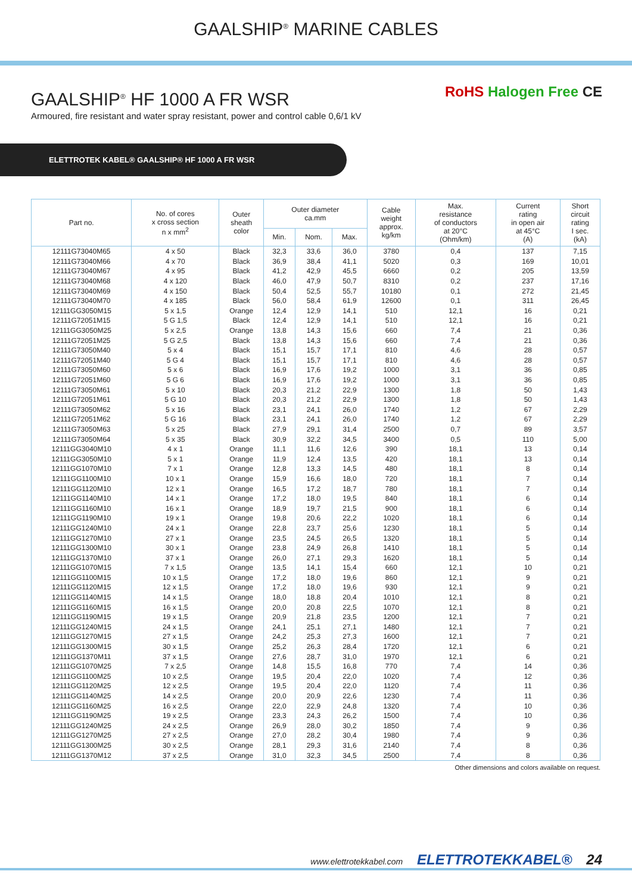GAALSHIP<sup>®</sup> MARINE CABLES
GAALSHIP<sup>®</sup> HF 1000 A FR WSR
Armoured, fire resistant and water spray resistant, power and control cable 0,6/1 kV
RoHS Halogen Free CE
ELETTROTEK KABEL® GAALSHIP® HF 1000 A FR WSR
| Part no. | No. of cores x cross section n x mm<sup>2</sup> | Outer sheath color | Outer diameter ca.mm | | | Cable weight approx. kg/km | Max. resistance of conductors at 20°C (Ohm/km) | Current rating in open air at 45°C (A) | Short circuit rating I sec. (kA) |
| --- | --- | --- | --- | --- | --- | --- | --- | --- | --- |
| | | | Min. | Nom. | Max. | | | | |
| 12111G73040M65 | 4 x 50 | Black | 32,3 | 33,6 | 36,0 | 3780 | 0,4 | 137 | 7,15 |
| 12111G73040M66 | 4 x 70 | Black | 36,9 | 38,4 | 41,1 | 5020 | 0,3 | 169 | 10,01 |
| 12111G73040M67 | 4 x 95 | Black | 41,2 | 42,9 | 45,5 | 6660 | 0,2 | 205 | 13,59 |
| 12111G73040M68 | 4 x 120 | Black | 46,0 | 47,9 | 50,7 | 8310 | 0,2 | 237 | 17,16 |
| 12111G73040M69 | 4 x 150 | Black | 50,4 | 52,5 | 55,7 | 10180 | 0,1 | 272 | 21,45 |
| 12111G73040M70 | 4 x 185 | Black | 56,0 | 58,4 | 61,9 | 12600 | 0,1 | 311 | 26,45 |
| 12111GG3050M15 | 5 x 1,5 | Orange | 12,4 | 12,9 | 14,1 | 510 | 12,1 | 16 | 0,21 |
| 12111G72051M15 | 5 G 1,5 | Black | 12,4 | 12,9 | 14,1 | 510 | 12,1 | 16 | 0,21 |
| 12111GG3050M25 | 5 x 2,5 | Orange | 13,8 | 14,3 | 15,6 | 660 | 7,4 | 21 | 0,36 |
| 12111G72051M25 | 5 G 2,5 | Black | 13,8 | 14,3 | 15,6 | 660 | 7,4 | 21 | 0,36 |
| 12111G73050M40 | 5 x 4 | Black | 15,1 | 15,7 | 17,1 | 810 | 4,6 | 28 | 0,57 |
| 12111G72051M40 | 5 G 4 | Black | 15,1 | 15,7 | 17,1 | 810 | 4,6 | 28 | 0,57 |
| 12111G73050M60 | 5 x 6 | Black | 16,9 | 17,6 | 19,2 | 1000 | 3,1 | 36 | 0,85 |
| 12111G72051M60 | 5 G 6 | Black | 16,9 | 17,6 | 19,2 | 1000 | 3,1 | 36 | 0,85 |
| 12111G73050M61 | 5 x 10 | Black | 20,3 | 21,2 | 22,9 | 1300 | 1,8 | 50 | 1,43 |
| 12111G72051M61 | 5 G 10 | Black | 20,3 | 21,2 | 22,9 | 1300 | 1,8 | 50 | 1,43 |
| 12111G73050M62 | 5 x 16 | Black | 23,1 | 24,1 | 26,0 | 1740 | 1,2 | 67 | 2,29 |
| 12111G72051M62 | 5 G 16 | Black | 23,1 | 24,1 | 26,0 | 1740 | 1,2 | 67 | 2,29 |
| 12111G73050M63 | 5 x 25 | Black | 27,9 | 29,1 | 31,4 | 2500 | 0,7 | 89 | 3,57 |
| 12111G73050M64 | 5 x 35 | Black | 30,9 | 32,2 | 34,5 | 3400 | 0,5 | 110 | 5,00 |
| 12111GG3040M10 | 4 x 1 | Orange | 11,1 | 11,6 | 12,6 | 390 | 18,1 | 13 | 0,14 |
| 12111GG3050M10 | 5 x 1 | Orange | 11,9 | 12,4 | 13,5 | 420 | 18,1 | 13 | 0,14 |
| 12111GG1070M10 | 7 x 1 | Orange | 12,8 | 13,3 | 14,5 | 480 | 18,1 | 8 | 0,14 |
| 12111GG1100M10 | 10 x 1 | Orange | 15,9 | 16,6 | 18,0 | 720 | 18,1 | 7 | 0,14 |
| 12111GG1120M10 | 12 x 1 | Orange | 16,5 | 17,2 | 18,7 | 780 | 18,1 | 7 | 0,14 |
| 12111GG1140M10 | 14 x 1 | Orange | 17,2 | 18,0 | 19,5 | 840 | 18,1 | 6 | 0,14 |
| 12111GG1160M10 | 16 x 1 | Orange | 18,9 | 19,7 | 21,5 | 900 | 18,1 | 6 | 0,14 |
| 12111GG1190M10 | 19 x 1 | Orange | 19,8 | 20,6 | 22,2 | 1020 | 18,1 | 6 | 0,14 |
| 12111GG1240M10 | 24 x 1 | Orange | 22,8 | 23,7 | 25,6 | 1230 | 18,1 | 5 | 0,14 |
| 12111GG1270M10 | 27 x 1 | Orange | 23,5 | 24,5 | 26,5 | 1320 | 18,1 | 5 | 0,14 |
| 12111GG1300M10 | 30 x 1 | Orange | 23,8 | 24,9 | 26,8 | 1410 | 18,1 | 5 | 0,14 |
| 12111GG1370M10 | 37 x 1 | Orange | 26,0 | 27,1 | 29,3 | 1620 | 18,1 | 5 | 0,14 |
| 12111GG1070M15 | 7 x 1,5 | Orange | 13,5 | 14,1 | 15,4 | 660 | 12,1 | 10 | 0,21 |
| 12111GG1100M15 | 10 x 1,5 | Orange | 17,2 | 18,0 | 19,6 | 860 | 12,1 | 9 | 0,21 |
| 12111GG1120M15 | 12 x 1,5 | Orange | 17,2 | 18,0 | 19,6 | 930 | 12,1 | 9 | 0,21 |
| 12111GG1140M15 | 14 x 1,5 | Orange | 18,0 | 18,8 | 20,4 | 1010 | 12,1 | 8 | 0,21 |
| 12111GG1160M15 | 16 x 1,5 | Orange | 20,0 | 20,8 | 22,5 | 1070 | 12,1 | 8 | 0,21 |
| 12111GG1190M15 | 19 x 1,5 | Orange | 20,9 | 21,8 | 23,5 | 1200 | 12,1 | 7 | 0,21 |
| 12111GG1240M15 | 24 x 1,5 | Orange | 24,1 | 25,1 | 27,1 | 1480 | 12,1 | 7 | 0,21 |
| 12111GG1270M15 | 27 x 1,5 | Orange | 24,2 | 25,3 | 27,3 | 1600 | 12,1 | 7 | 0,21 |
| 12111GG1300M15 | 30 x 1,5 | Orange | 25,2 | 26,3 | 28,4 | 1720 | 12,1 | 6 | 0,21 |
| 12111GG1370M11 | 37 x 1,5 | Orange | 27,6 | 28,7 | 31,0 | 1970 | 12,1 | 6 | 0,21 |
| 12111GG1070M25 | 7 x 2,5 | Orange | 14,8 | 15,5 | 16,8 | 770 | 7,4 | 14 | 0,36 |
| 12111GG1100M25 | 10 x 2,5 | Orange | 19,5 | 20,4 | 22,0 | 1020 | 7,4 | 12 | 0,36 |
| 12111GG1120M25 | 12 x 2,5 | Orange | 19,5 | 20,4 | 22,0 | 1120 | 7,4 | 11 | 0,36 |
| 12111GG1140M25 | 14 x 2,5 | Orange | 20,0 | 20,9 | 22,6 | 1230 | 7,4 | 11 | 0,36 |
| 12111GG1160M25 | 16 x 2,5 | Orange | 22,0 | 22,9 | 24,8 | 1320 | 7,4 | 10 | 0,36 |
| 12111GG1190M25 | 19 x 2,5 | Orange | 23,3 | 24,3 | 26,2 | 1500 | 7,4 | 10 | 0,36 |
| 12111GG1240M25 | 24 x 2,5 | Orange | 26,9 | 28,0 | 30,2 | 1850 | 7,4 | 9 | 0,36 |
| 12111GG1270M25 | 27 x 2,5 | Orange | 27,0 | 28,2 | 30,4 | 1980 | 7,4 | 9 | 0,36 |
| 12111GG1300M25 | 30 x 2,5 | Orange | 28,1 | 29,3 | 31,6 | 2140 | 7,4 | 8 | 0,36 |
| 12111GG1370M12 | 37 x 2,5 | Orange | 31,0 | 32,3 | 34,5 | 2500 | 7,4 | 8 | 0,36 |
Other dimensions and colors available on request.
www.elettrotekkabel.com ELETTROTEKKABEL® 24